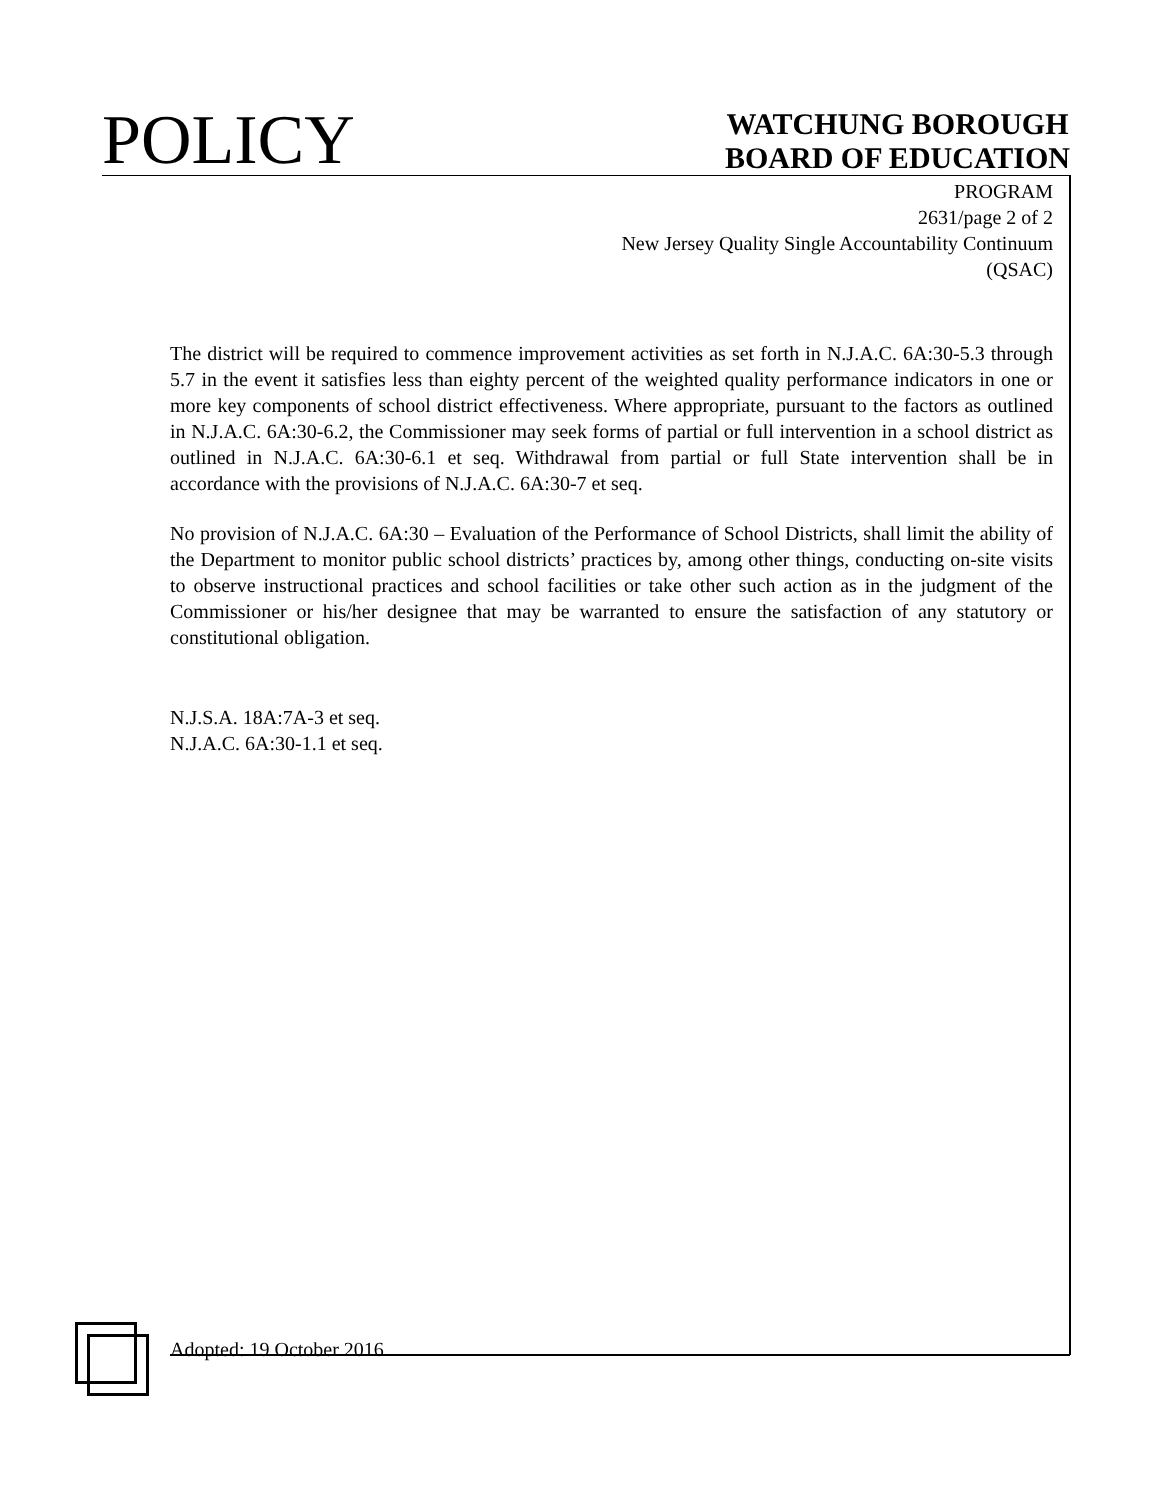POLICY
WATCHUNG BOROUGH
BOARD OF EDUCATION
PROGRAM
2631/page 2 of 2
New Jersey Quality Single Accountability Continuum
(QSAC)
The district will be required to commence improvement activities as set forth in N.J.A.C. 6A:30-5.3 through 5.7 in the event it satisfies less than eighty percent of the weighted quality performance indicators in one or more key components of school district effectiveness. Where appropriate, pursuant to the factors as outlined in N.J.A.C. 6A:30-6.2, the Commissioner may seek forms of partial or full intervention in a school district as outlined in N.J.A.C. 6A:30-6.1 et seq. Withdrawal from partial or full State intervention shall be in accordance with the provisions of N.J.A.C. 6A:30-7 et seq.
No provision of N.J.A.C. 6A:30 – Evaluation of the Performance of School Districts, shall limit the ability of the Department to monitor public school districts’ practices by, among other things, conducting on-site visits to observe instructional practices and school facilities or take other such action as in the judgment of the Commissioner or his/her designee that may be warranted to ensure the satisfaction of any statutory or constitutional obligation.
N.J.S.A. 18A:7A-3 et seq.
N.J.A.C. 6A:30-1.1 et seq.
Adopted: 19 October 2016